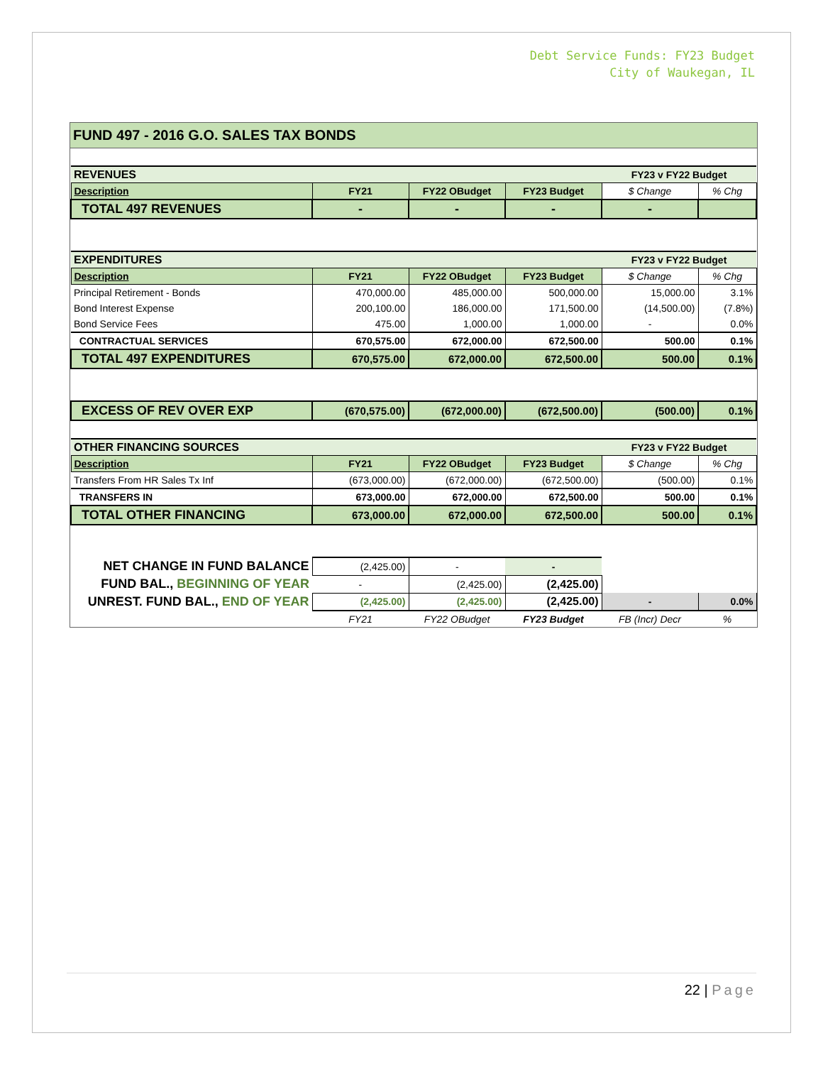Debt Service Funds: FY23 Budget
City of Waukegan, IL
FUND 497 - 2016 G.O. SALES TAX BONDS
| REVENUES | | | | FY23 v FY22 Budget | |
| Description | FY21 | FY22 OBudget | FY23 Budget | $ Change | % Chg |
| TOTAL 497 REVENUES | - | - | - | - | |
| EXPENDITURES | | | | FY23 v FY22 Budget | |
| Description | FY21 | FY22 OBudget | FY23 Budget | $ Change | % Chg |
| Principal Retirement - Bonds | 470,000.00 | 485,000.00 | 500,000.00 | 15,000.00 | 3.1% |
| Bond Interest Expense | 200,100.00 | 186,000.00 | 171,500.00 | (14,500.00) | (7.8%) |
| Bond Service Fees | 475.00 | 1,000.00 | 1,000.00 | - | 0.0% |
| CONTRACTUAL SERVICES | 670,575.00 | 672,000.00 | 672,500.00 | 500.00 | 0.1% |
| TOTAL 497 EXPENDITURES | 670,575.00 | 672,000.00 | 672,500.00 | 500.00 | 0.1% |
| EXCESS OF REV OVER EXP | (670,575.00) | (672,000.00) | (672,500.00) | (500.00) | 0.1% |
| OTHER FINANCING SOURCES | | | | FY23 v FY22 Budget | |
| Description | FY21 | FY22 OBudget | FY23 Budget | $ Change | % Chg |
| Transfers From HR Sales Tx Inf | (673,000.00) | (672,000.00) | (672,500.00) | (500.00) | 0.1% |
| TRANSFERS IN | 673,000.00 | 672,000.00 | 672,500.00 | 500.00 | 0.1% |
| TOTAL OTHER FINANCING | 673,000.00 | 672,000.00 | 672,500.00 | 500.00 | 0.1% |
| NET CHANGE IN FUND BALANCE | (2,425.00) | - | - | | |
| FUND BAL., BEGINNING OF YEAR | - | (2,425.00) | (2,425.00) | | |
| UNREST. FUND BAL., END OF YEAR | (2,425.00) | (2,425.00) | (2,425.00) | - | 0.0% |
| | FY21 | FY22 OBudget | FY23 Budget | FB (Incr) Decr | % |
22 | Page